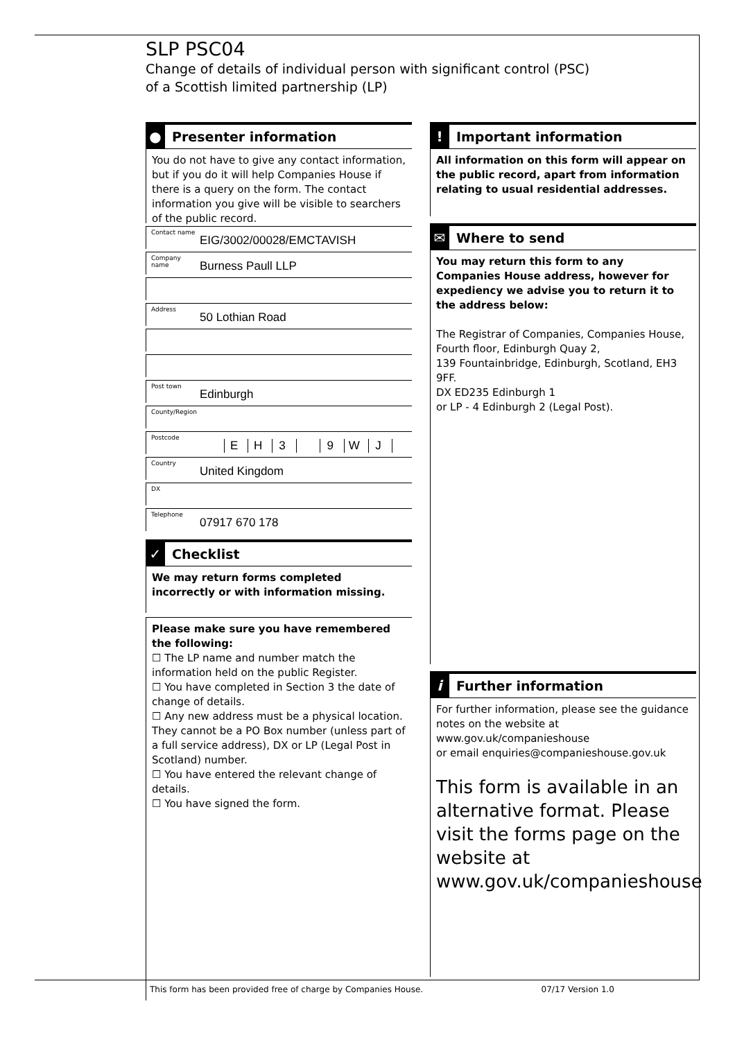SLP PSC04
Change of details of individual person with significant control (PSC)
of a Scottish limited partnership (LP)
●
Presenter information
You do not have to give any contact information, but if you do it will help Companies House if there is a query on the form. The contact information you give will be visible to searchers of the public record.
Contact name EIG/3002/00028/EMCTAVISH
Company name Burness Paull LLP
Address 50 Lothian Road
Post town Edinburgh
County/Region
Postcode E H 3 9 W J
Country United Kingdom
DX
Telephone 07917 670 178
✓
Checklist
We may return forms completed incorrectly or with information missing.
Please make sure you have remembered the following:
☐ The LP name and number match the information held on the public Register.
☐ You have completed in Section 3 the date of change of details.
☐ Any new address must be a physical location. They cannot be a PO Box number (unless part of a full service address), DX or LP (Legal Post in Scotland) number.
☐ You have entered the relevant change of details.
☐ You have signed the form.
!
Important information
All information on this form will appear on the public record, apart from information relating to usual residential addresses.
✉
Where to send
You may return this form to any Companies House address, however for expediency we advise you to return it to the address below:
The Registrar of Companies, Companies House,
Fourth floor, Edinburgh Quay 2,
139 Fountainbridge, Edinburgh, Scotland, EH3 9FF.
DX ED235 Edinburgh 1
or LP - 4 Edinburgh 2 (Legal Post).
i
Further information
For further information, please see the guidance notes on the website at www.gov.uk/companieshouse
or email enquiries@companieshouse.gov.uk
This form is available in an alternative format. Please visit the forms page on the website at www.gov.uk/companieshouse
This form has been provided free of charge by Companies House. 07/17 Version 1.0